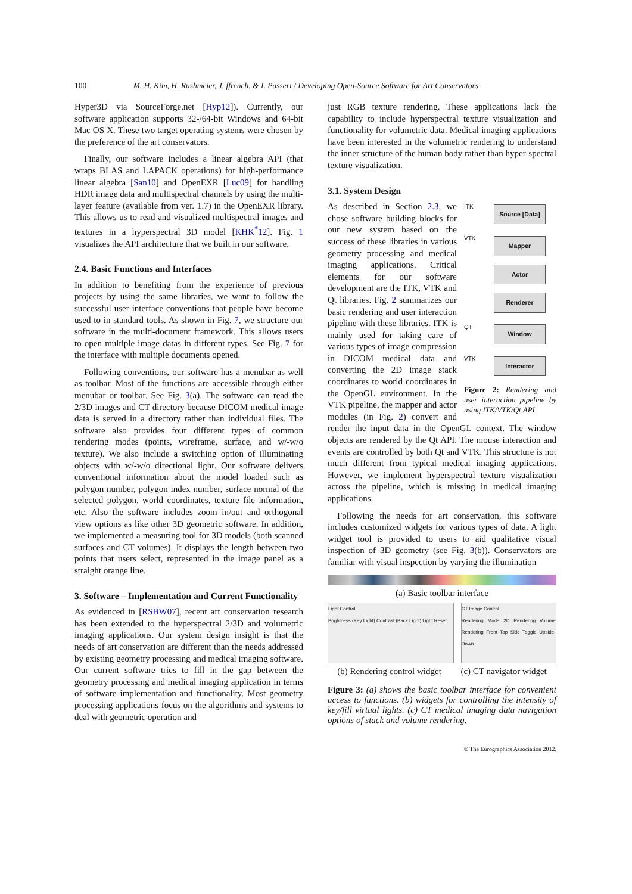100 M. H. Kim, H. Rushmeier, J. ffrench, & I. Passeri / Developing Open-Source Software for Art Conservators
Hyper3D via SourceForge.net [Hyp12]). Currently, our software application supports 32-/64-bit Windows and 64-bit Mac OS X. These two target operating systems were chosen by the preference of the art conservators.
Finally, our software includes a linear algebra API (that wraps BLAS and LAPACK operations) for high-performance linear algebra [San10] and OpenEXR [Luc09] for handling HDR image data and multispectral channels by using the multi-layer feature (available from ver. 1.7) in the OpenEXR library. This allows us to read and visualized multispectral images and textures in a hyperspectral 3D model [KHK<sup>*</sup>12]. Fig. 1 visualizes the API architecture that we built in our software.
2.4. Basic Functions and Interfaces
In addition to benefiting from the experience of previous projects by using the same libraries, we want to follow the successful user interface conventions that people have become used to in standard tools. As shown in Fig. 7, we structure our software in the multi-document framework. This allows users to open multiple image datas in different types. See Fig. 7 for the interface with multiple documents opened.
Following conventions, our software has a menubar as well as toolbar. Most of the functions are accessible through either menubar or toolbar. See Fig. 3(a). The software can read the 2/3D images and CT directory because DICOM medical image data is served in a directory rather than individual files. The software also provides four different types of common rendering modes (points, wireframe, surface, and w/-w/o texture). We also include a switching option of illuminating objects with w/-w/o directional light. Our software delivers conventional information about the model loaded such as polygon number, polygon index number, surface normal of the selected polygon, world coordinates, texture file information, etc. Also the software includes zoom in/out and orthogonal view options as like other 3D geometric software. In addition, we implemented a measuring tool for 3D models (both scanned surfaces and CT volumes). It displays the length between two points that users select, represented in the image panel as a straight orange line.
3. Software – Implementation and Current Functionality
As evidenced in [RSBW07], recent art conservation research has been extended to the hyperspectral 2/3D and volumetric imaging applications. Our system design insight is that the needs of art conservation are different than the needs addressed by existing geometry processing and medical imaging software. Our current software tries to fill in the gap between the geometry processing and medical imaging application in terms of software implementation and functionality. Most geometry processing applications focus on the algorithms and systems to deal with geometric operation and
just RGB texture rendering. These applications lack the capability to include hyperspectral texture visualization and functionality for volumetric data. Medical imaging applications have been interested in the volumetric rendering to understand the inner structure of the human body rather than hyper-spectral texture visualization.
3.1. System Design
ITK
Source [Data]
VTK
Mapper
Actor
Renderer
QT
Window
VTK
Interactor
Figure 2: Rendering and user interaction pipeline by using ITK/VTK/Qt API.
As described in Section 2.3, we chose software building blocks for our new system based on the success of these libraries in various geometry processing and medical imaging applications. Critical elements for our software development are the ITK, VTK and Qt libraries. Fig. 2 summarizes our basic rendering and user interaction pipeline with these libraries. ITK is mainly used for taking care of various types of image compression in DICOM medical data and converting the 2D image stack coordinates to world coordinates in the OpenGL environment. In the VTK pipeline, the mapper and actor modules (in Fig. 2) convert and render the input data in the OpenGL context. The window objects are rendered by the Qt API. The mouse interaction and events are controlled by both Qt and VTK. This structure is not much different from typical medical imaging applications. However, we implement hyperspectral texture visualization across the pipeline, which is missing in medical imaging applications.
Following the needs for art conservation, this software includes customized widgets for various types of data. A light widget tool is provided to users to aid qualitative visual inspection of 3D geometry (see Fig. 3(b)). Conservators are familiar with visual inspection by varying the illumination
(a) Basic toolbar interface
Light Control
Brightness (Key Light) Contrast (Back Light) Light Reset CT Image Control
Rendering Mode 2D Rendering Volume Rendering Front Top Side Toggle Upside-Down
(b) Rendering control widget (c) CT navigator widget
Figure 3: (a) shows the basic toolbar interface for convenient access to functions. (b) widgets for controlling the intensity of key/fill virtual lights. (c) CT medical imaging data navigation options of stack and volume rendering.
© The Eurographics Association 2012.